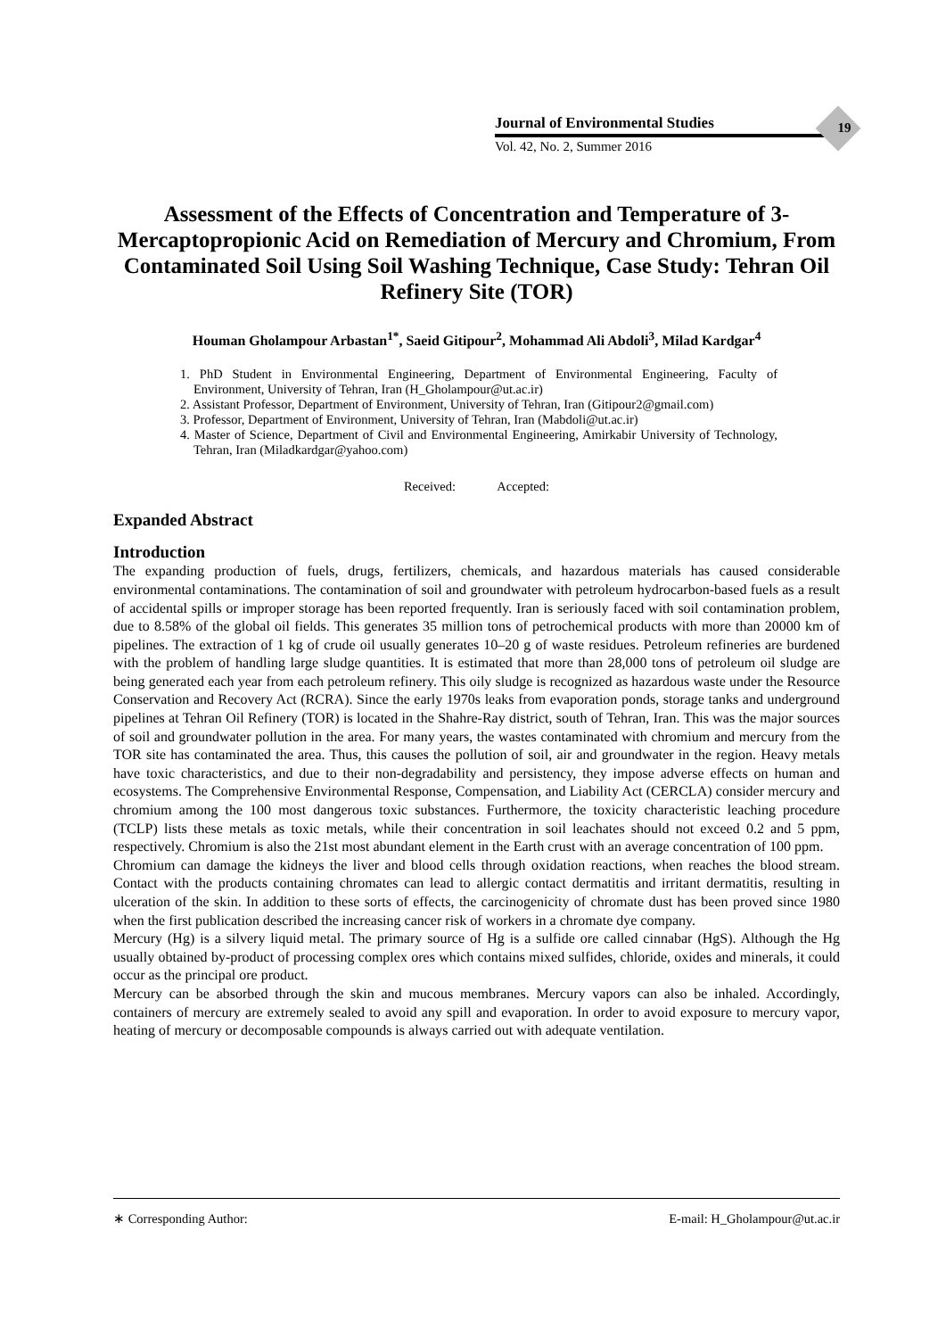Journal of Environmental Studies
Vol. 42, No. 2, Summer 2016
19
Assessment of the Effects of Concentration and Temperature of 3-Mercaptopropionic Acid on Remediation of Mercury and Chromium, From Contaminated Soil Using Soil Washing Technique, Case Study: Tehran Oil Refinery Site (TOR)
Houman Gholampour Arbastan<sup>1*</sup>, Saeid Gitipour<sup>2</sup>, Mohammad Ali Abdoli<sup>3</sup>, Milad Kardgar<sup>4</sup>
1. PhD Student in Environmental Engineering, Department of Environmental Engineering, Faculty of Environment, University of Tehran, Iran (H_Gholampour@ut.ac.ir)
2. Assistant Professor, Department of Environment, University of Tehran, Iran (Gitipour2@gmail.com)
3. Professor, Department of Environment, University of Tehran, Iran (Mabdoli@ut.ac.ir)
4. Master of Science, Department of Civil and Environmental Engineering, Amirkabir University of Technology, Tehran, Iran (Miladkardgar@yahoo.com)
Received: Accepted:
Expanded Abstract
Introduction
The expanding production of fuels, drugs, fertilizers, chemicals, and hazardous materials has caused considerable environmental contaminations. The contamination of soil and groundwater with petroleum hydrocarbon-based fuels as a result of accidental spills or improper storage has been reported frequently. Iran is seriously faced with soil contamination problem, due to 8.58% of the global oil fields. This generates 35 million tons of petrochemical products with more than 20000 km of pipelines. The extraction of 1 kg of crude oil usually generates 10–20 g of waste residues. Petroleum refineries are burdened with the problem of handling large sludge quantities. It is estimated that more than 28,000 tons of petroleum oil sludge are being generated each year from each petroleum refinery. This oily sludge is recognized as hazardous waste under the Resource Conservation and Recovery Act (RCRA). Since the early 1970s leaks from evaporation ponds, storage tanks and underground pipelines at Tehran Oil Refinery (TOR) is located in the Shahre-Ray district, south of Tehran, Iran. This was the major sources of soil and groundwater pollution in the area. For many years, the wastes contaminated with chromium and mercury from the TOR site has contaminated the area. Thus, this causes the pollution of soil, air and groundwater in the region. Heavy metals have toxic characteristics, and due to their non-degradability and persistency, they impose adverse effects on human and ecosystems. The Comprehensive Environmental Response, Compensation, and Liability Act (CERCLA) consider mercury and chromium among the 100 most dangerous toxic substances. Furthermore, the toxicity characteristic leaching procedure (TCLP) lists these metals as toxic metals, while their concentration in soil leachates should not exceed 0.2 and 5 ppm, respectively. Chromium is also the 21st most abundant element in the Earth crust with an average concentration of 100 ppm.
Chromium can damage the kidneys the liver and blood cells through oxidation reactions, when reaches the blood stream. Contact with the products containing chromates can lead to allergic contact dermatitis and irritant dermatitis, resulting in ulceration of the skin. In addition to these sorts of effects, the carcinogenicity of chromate dust has been proved since 1980 when the first publication described the increasing cancer risk of workers in a chromate dye company.
Mercury (Hg) is a silvery liquid metal. The primary source of Hg is a sulfide ore called cinnabar (HgS). Although the Hg usually obtained by-product of processing complex ores which contains mixed sulfides, chloride, oxides and minerals, it could occur as the principal ore product.
Mercury can be absorbed through the skin and mucous membranes. Mercury vapors can also be inhaled. Accordingly, containers of mercury are extremely sealed to avoid any spill and evaporation. In order to avoid exposure to mercury vapor, heating of mercury or decomposable compounds is always carried out with adequate ventilation.
∗ Corresponding Author: E-mail: H_Gholampour@ut.ac.ir